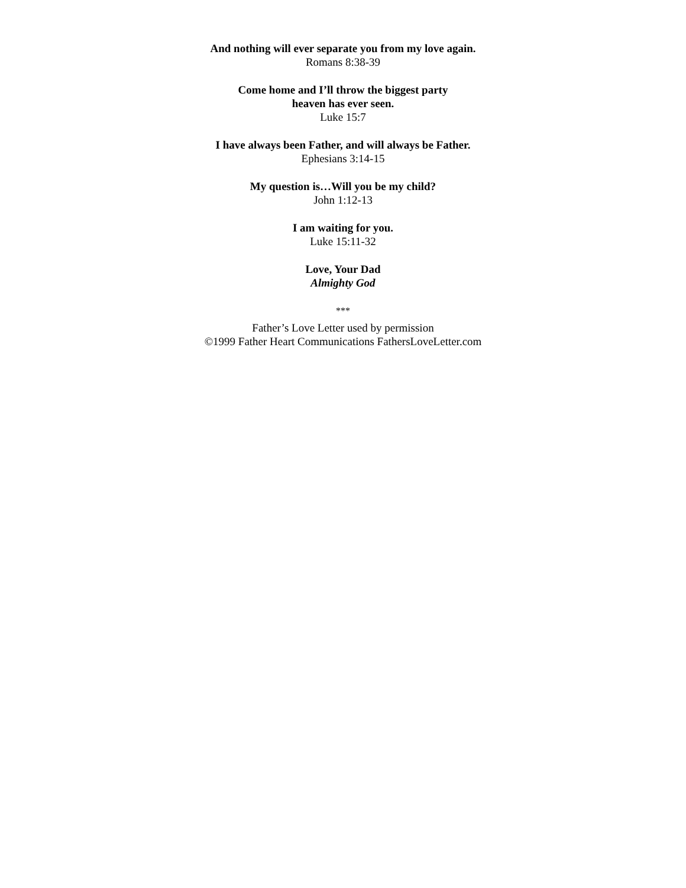And nothing will ever separate you from my love again.
Romans 8:38-39
Come home and I’ll throw the biggest party
heaven has ever seen.
Luke 15:7
I have always been Father, and will always be Father.
Ephesians 3:14-15
My question is…Will you be my child?
John 1:12-13
I am waiting for you.
Luke 15:11-32
Love, Your Dad
Almighty God
***
Father’s Love Letter used by permission
©1999 Father Heart Communications FathersLoveLetter.com